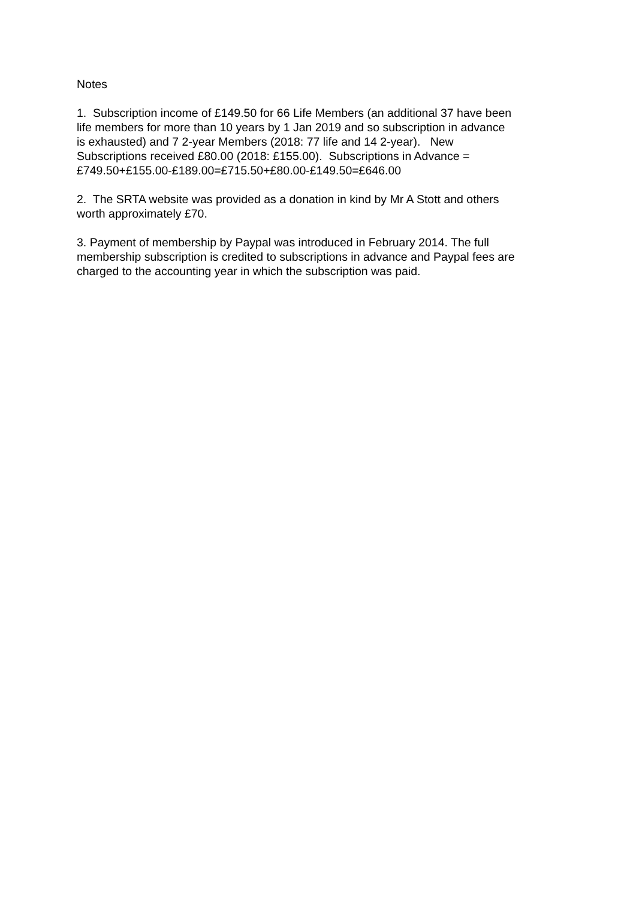Notes
1. Subscription income of £149.50 for 66 Life Members (an additional 37 have been
life members for more than 10 years by 1 Jan 2019 and so subscription in advance
is exhausted) and 7 2-year Members (2018: 77 life and 14 2-year). New
Subscriptions received £80.00 (2018: £155.00). Subscriptions in Advance =
£749.50+£155.00-£189.00=£715.50+£80.00-£149.50=£646.00
2. The SRTA website was provided as a donation in kind by Mr A Stott and others
worth approximately £70.
3. Payment of membership by Paypal was introduced in February 2014. The full
membership subscription is credited to subscriptions in advance and Paypal fees are
charged to the accounting year in which the subscription was paid.